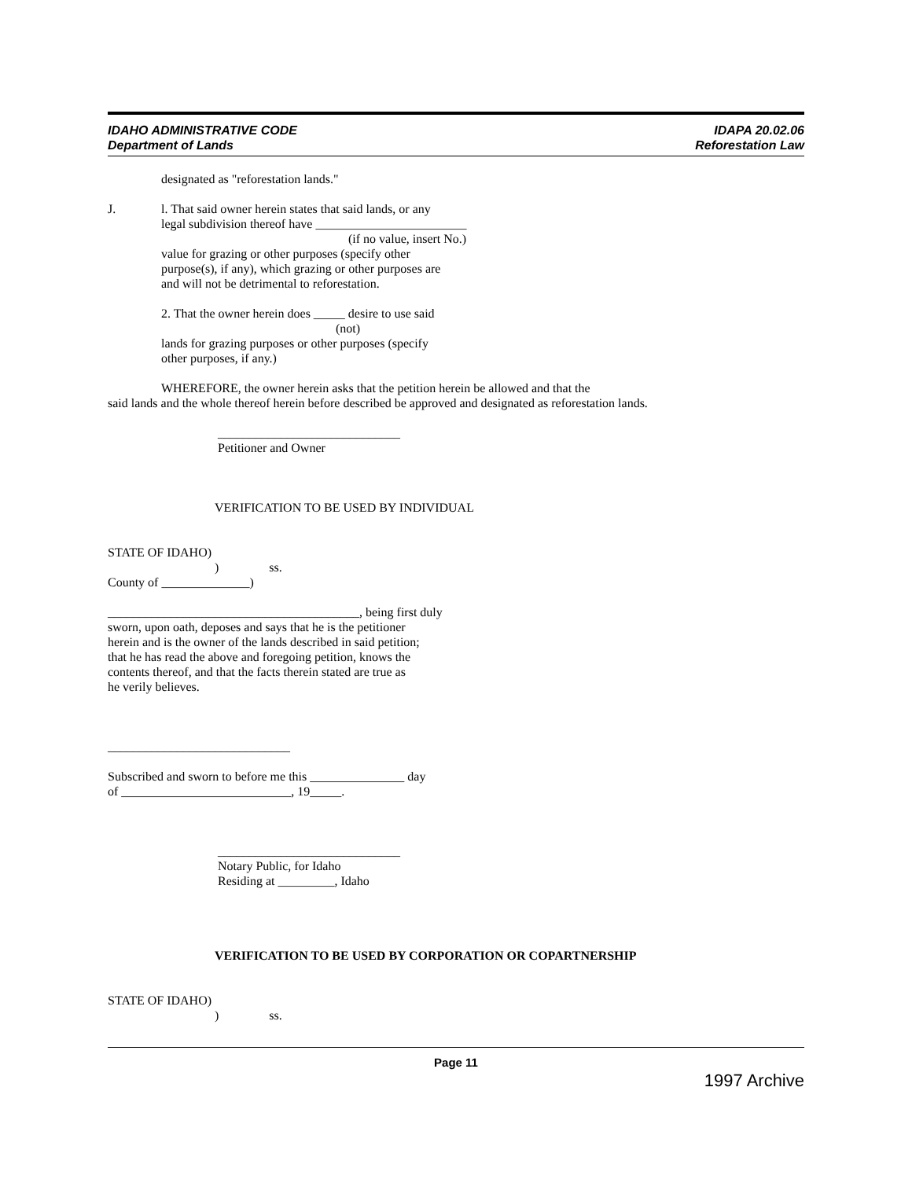IDAHO ADMINISTRATIVE CODE
Department of Lands
IDAPA 20.02.06
Reforestation Law
designated as "reforestation lands."
J. l. That said owner herein states that said lands, or any
legal subdivision thereof have ________________________
(if no value, insert No.)
value for grazing or other purposes (specify other
purpose(s), if any), which grazing or other purposes are
and will not be detrimental to reforestation.
2. That the owner herein does _____ desire to use said
(not)
lands for grazing purposes or other purposes (specify
other purposes, if any.)
WHEREFORE, the owner herein asks that the petition herein be allowed and that the
said lands and the whole thereof herein before described be approved and designated as reforestation lands.
_____________________________
Petitioner and Owner
VERIFICATION TO BE USED BY INDIVIDUAL
STATE OF IDAHO)
) ss.
County of ______________)
________________________________________, being first duly
sworn, upon oath, deposes and says that he is the petitioner
herein and is the owner of the lands described in said petition;
that he has read the above and foregoing petition, knows the
contents thereof, and that the facts therein stated are true as
he verily believes.
_____________________________
Subscribed and sworn to before me this _______________ day
of ___________________________, 19_____.
_____________________________
Notary Public, for Idaho
Residing at _________, Idaho
VERIFICATION TO BE USED BY CORPORATION OR COPARTNERSHIP
STATE OF IDAHO)
) ss.
Page 11
1997 Archive